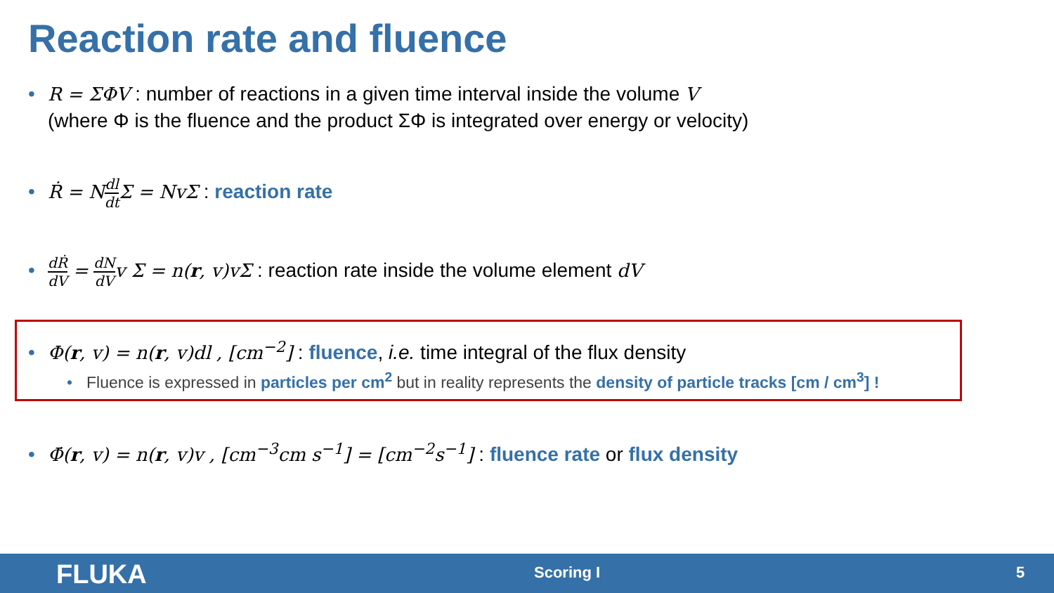Reaction rate and fluence
• R = ΣΦV : number of reactions in a given time interval inside the volume V
(where Φ is the fluence and the product ΣΦ is integrated over energy or velocity)
• Ṙ = N dl dt Σ = NvΣ : reaction rate
• dṘ dV = dN dV v Σ = n(r, v)vΣ : reaction rate inside the volume element dV
• Φ(r, v) = n(r, v)dl , [cm<sup>−2</sup>] : fluence, i.e. time integral of the flux density
• Fluence is expressed in particles per cm<sup>2</sup> but in reality represents the density of particle tracks [cm / cm<sup>3</sup>] !
• Φ̇(r, v) = n(r, v)v , [cm<sup>−3</sup>cm s<sup>−1</sup>] = [cm<sup>−2</sup>s<sup>−1</sup>] : fluence rate or flux density
FLUKA Scoring I 5